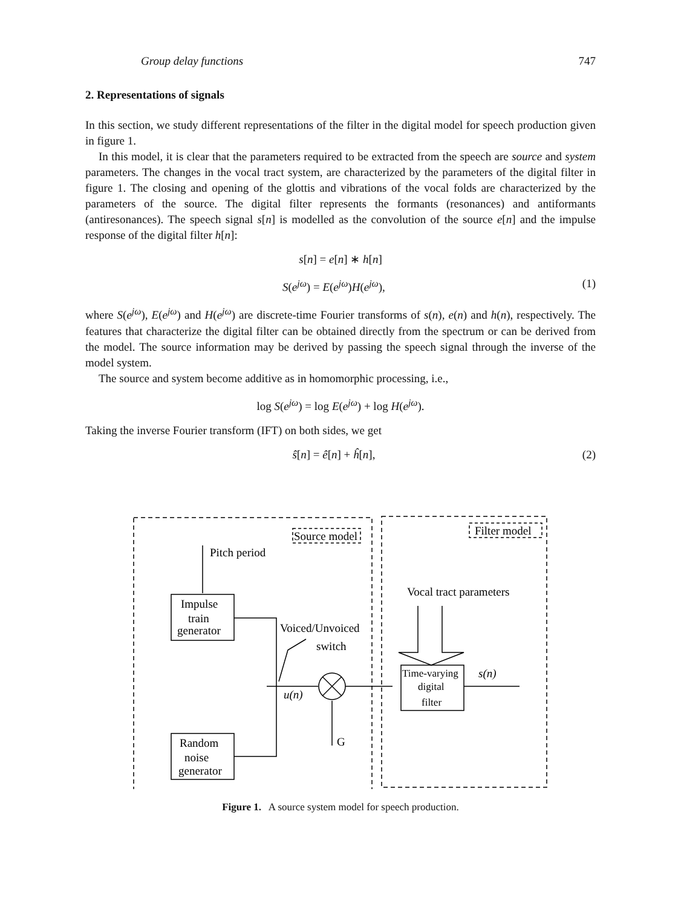Group delay functions 747
2. Representations of signals
In this section, we study different representations of the filter in the digital model for speech production given in figure 1.
In this model, it is clear that the parameters required to be extracted from the speech are source and system parameters. The changes in the vocal tract system, are characterized by the parameters of the digital filter in figure 1. The closing and opening of the glottis and vibrations of the vocal folds are characterized by the parameters of the source. The digital filter represents the formants (resonances) and antiformants (antiresonances). The speech signal s[n] is modelled as the convolution of the source e[n] and the impulse response of the digital filter h[n]:
s[n] = e[n] ∗ h[n]
S(e<sup>jω</sup>) = E(e<sup>jω</sup>)H(e<sup>jω</sup>), (1)
where S(e<sup>jω</sup>), E(e<sup>jω</sup>) and H(e<sup>jω</sup>) are discrete-time Fourier transforms of s(n), e(n) and h(n), respectively. The features that characterize the digital filter can be obtained directly from the spectrum or can be derived from the model. The source information may be derived by passing the speech signal through the inverse of the model system.
The source and system become additive as in homomorphic processing, i.e.,
log S(e<sup>jω</sup>) = log E(e<sup>jω</sup>) + log H(e<sup>jω</sup>).
Taking the inverse Fourier transform (IFT) on both sides, we get
ŝ[n] = ê[n] + ĥ[n], (2)
Source model
Filter model
Pitch period
Impulse
train
generator
Voiced/Unvoiced
switch
Vocal tract parameters
Time-varying
digital
filter
s(n)
u(n)
G
Random
noise
generator
Figure 1. A source system model for speech production.